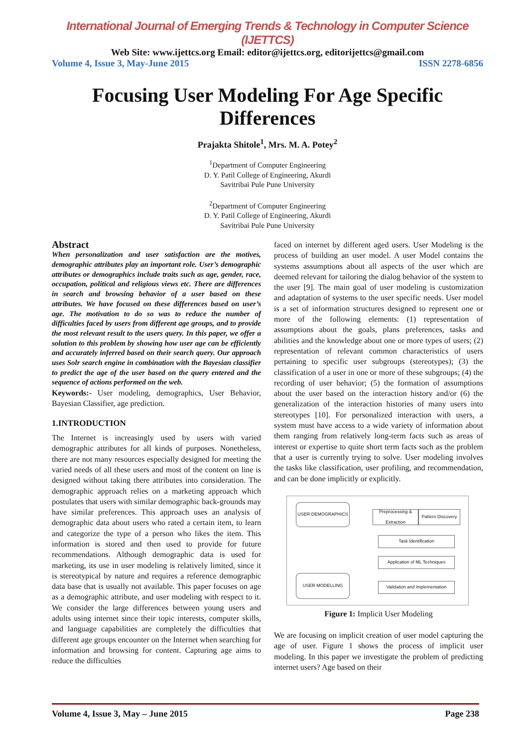International Journal of Emerging Trends & Technology in Computer Science (IJETTCS)
Web Site: www.ijettcs.org Email: editor@ijettcs.org, editorijettcs@gmail.com
Volume 4, Issue 3, May-June 2015 ISSN 2278-6856
Focusing User Modeling For Age Specific Differences
Prajakta Shitole<sup>1</sup>, Mrs. M. A. Potey<sup>2</sup>
<sup>1</sup> Department of Computer Engineering
D. Y. Patil College of Engineering, Akurdi
Savitribai Pule Pune University
<sup>2</sup> Department of Computer Engineering
D. Y. Patil College of Engineering, Akurdi
Savitribai Pule Pune University
Abstract
When personalization and user satisfaction are the motives, demographic attributes play an important role. User’s demographic attributes or demographics include traits such as age, gender, race, occupation, political and religious views etc. There are differences in search and browsing behavior of a user based on these attributes. We have focused on these differences based on user’s age. The motivation to do so was to reduce the number of difficulties faced by users from different age groups, and to provide the most relevant result to the users query. In this paper, we offer a solution to this problem by showing how user age can be efficiently and accurately inferred based on their search query. Our approach uses Solr search engine in combination with the Bayesian classifier to predict the age of the user based on the query entered and the sequence of actions performed on the web.
Keywords:- User modeling, demographics, User Behavior, Bayesian Classifier, age prediction.
1.INTRODUCTION
The Internet is increasingly used by users with varied demographic attributes for all kinds of purposes. Nonetheless, there are not many resources especially designed for meeting the varied needs of all these users and most of the content on line is designed without taking there attributes into consideration. The demographic approach relies on a marketing approach which postulates that users with similar demographic back-grounds may have similar preferences. This approach uses an analysis of demographic data about users who rated a certain item, to learn and categorize the type of a person who likes the item. This information is stored and then used to provide for future recommendations. Although demographic data is used for marketing, its use in user modeling is relatively limited, since it is stereotypical by nature and requires a reference demographic data base that is usually not available. This paper focuses on age as a demographic attribute, and user modeling with respect to it. We consider the large differences between young users and adults using internet since their topic interests, computer skills, and language capabilities are completely the difficulties that different age groups encounter on the Internet when searching for information and browsing for content. Capturing age aims to reduce the difficulties
faced on internet by different aged users. User Modeling is the process of building an user model. A user Model contains the systems assumptions about all aspects of the user which are deemed relevant for tailoring the dialog behavior of the system to the user [9]. The main goal of user modeling is customization and adaptation of systems to the user specific needs. User model is a set of information structures designed to represent one or more of the following elements: (1) representation of assumptions about the goals, plans preferences, tasks and abilities and the knowledge about one or more types of users; (2) representation of relevant common characteristics of users pertaining to specific user subgroups (stereotypes); (3) the classification of a user in one or more of these subgroups; (4) the recording of user behavior; (5) the formation of assumptions about the user based on the interaction history and/or (6) the generalization of the interaction histories of many users into stereotypes [10]. For personalized interaction with users, a system must have access to a wide variety of information about them ranging from relatively long-term facts such as areas of interest or expertise to quite short term facts such as the problem that a user is currently trying to solve. User modeling involves the tasks like classification, user profiling, and recommendation, and can be done implicitly or explicitly.
USER DEMOGRAPHICS
Preprocessing & Extraction
Pattern Discovery
Task Identification
Application of ML Techniques
Validation and Implementation
USER MODELLING
Figure 1: Implicit User Modeling
We are focusing on implicit creation of user model capturing the age of user. Figure 1 shows the process of implicit user modeling. In this paper we investigate the problem of predicting internet users? Age based on their
Volume 4, Issue 3, May – June 2015 Page 238